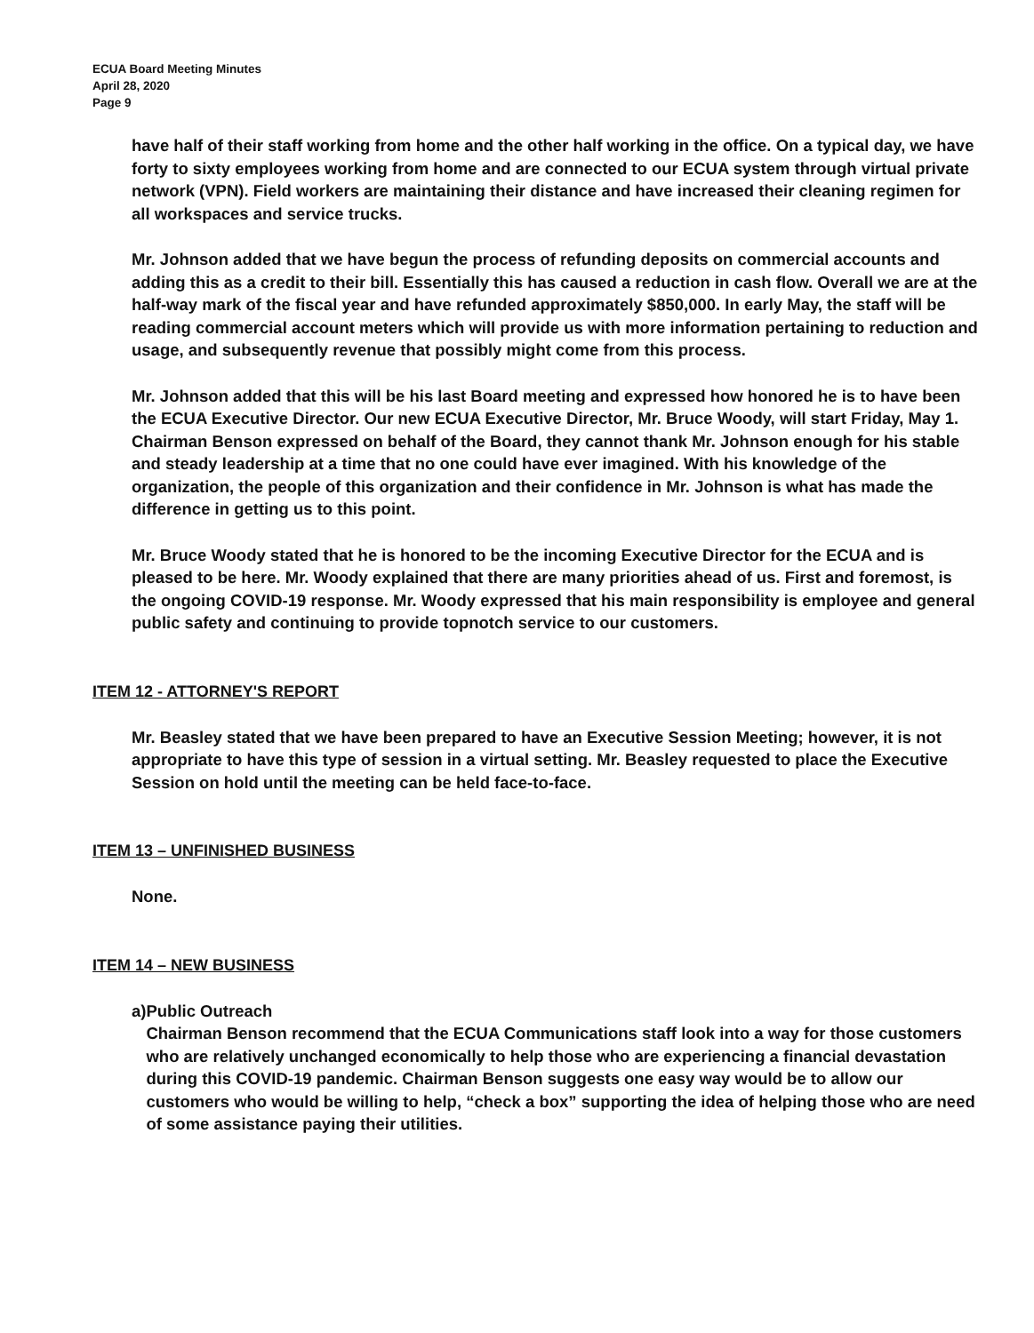ECUA Board Meeting Minutes
April 28, 2020
Page 9
have half of their staff working from home and the other half working in the office. On a typical day, we have forty to sixty employees working from home and are connected to our ECUA system through virtual private network (VPN). Field workers are maintaining their distance and have increased their cleaning regimen for all workspaces and service trucks.
Mr. Johnson added that we have begun the process of refunding deposits on commercial accounts and adding this as a credit to their bill. Essentially this has caused a reduction in cash flow. Overall we are at the half-way mark of the fiscal year and have refunded approximately $850,000. In early May, the staff will be reading commercial account meters which will provide us with more information pertaining to reduction and usage, and subsequently revenue that possibly might come from this process.
Mr. Johnson added that this will be his last Board meeting and expressed how honored he is to have been the ECUA Executive Director. Our new ECUA Executive Director, Mr. Bruce Woody, will start Friday, May 1. Chairman Benson expressed on behalf of the Board, they cannot thank Mr. Johnson enough for his stable and steady leadership at a time that no one could have ever imagined. With his knowledge of the organization, the people of this organization and their confidence in Mr. Johnson is what has made the difference in getting us to this point.
Mr. Bruce Woody stated that he is honored to be the incoming Executive Director for the ECUA and is pleased to be here. Mr. Woody explained that there are many priorities ahead of us. First and foremost, is the ongoing COVID-19 response. Mr. Woody expressed that his main responsibility is employee and general public safety and continuing to provide topnotch service to our customers.
ITEM 12 - ATTORNEY'S REPORT
Mr. Beasley stated that we have been prepared to have an Executive Session Meeting; however, it is not appropriate to have this type of session in a virtual setting. Mr. Beasley requested to place the Executive Session on hold until the meeting can be held face-to-face.
ITEM 13 – UNFINISHED BUSINESS
None.
ITEM 14 – NEW BUSINESS
a) Public Outreach
Chairman Benson recommend that the ECUA Communications staff look into a way for those customers who are relatively unchanged economically to help those who are experiencing a financial devastation during this COVID-19 pandemic. Chairman Benson suggests one easy way would be to allow our customers who would be willing to help, “check a box” supporting the idea of helping those who are need of some assistance paying their utilities.